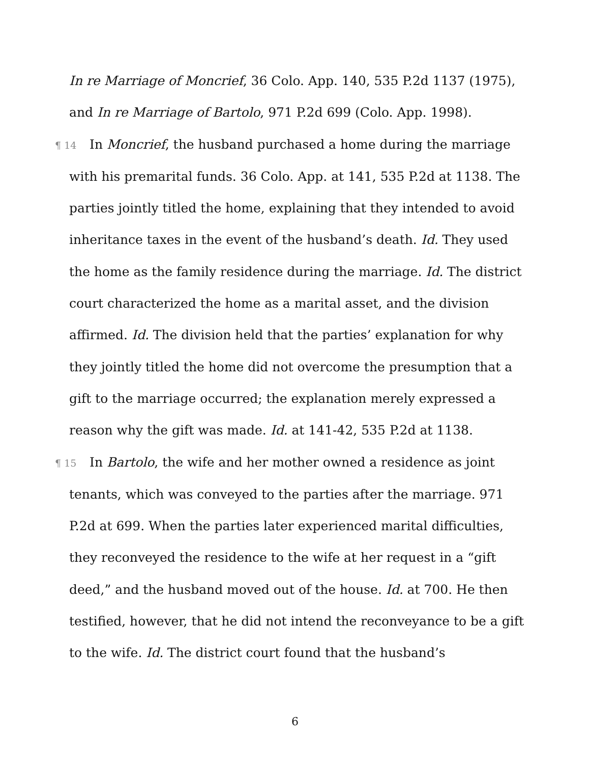In re Marriage of Moncrief, 36 Colo. App. 140, 535 P.2d 1137 (1975), and In re Marriage of Bartolo, 971 P.2d 699 (Colo. App. 1998).
¶ 14 In Moncrief, the husband purchased a home during the marriage with his premarital funds. 36 Colo. App. at 141, 535 P.2d at 1138. The parties jointly titled the home, explaining that they intended to avoid inheritance taxes in the event of the husband’s death. Id. They used the home as the family residence during the marriage. Id. The district court characterized the home as a marital asset, and the division affirmed. Id. The division held that the parties’ explanation for why they jointly titled the home did not overcome the presumption that a gift to the marriage occurred; the explanation merely expressed a reason why the gift was made. Id. at 141-42, 535 P.2d at 1138.
¶ 15 In Bartolo, the wife and her mother owned a residence as joint tenants, which was conveyed to the parties after the marriage. 971 P.2d at 699. When the parties later experienced marital difficulties, they reconveyed the residence to the wife at her request in a “gift deed,” and the husband moved out of the house. Id. at 700. He then testified, however, that he did not intend the reconveyance to be a gift to the wife. Id. The district court found that the husband’s
6